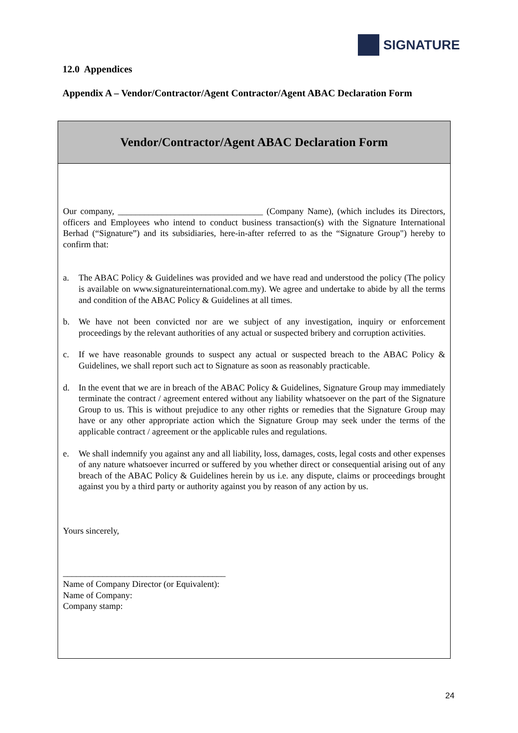SIGNATURE
12.0 Appendices
Appendix A – Vendor/Contractor/Agent Contractor/Agent ABAC Declaration Form
Vendor/Contractor/Agent ABAC Declaration Form
Our company, _________________________________ (Company Name), (which includes its Directors, officers and Employees who intend to conduct business transaction(s) with the Signature International Berhad (“Signature”) and its subsidiaries, here-in-after referred to as the “Signature Group") hereby to confirm that:
a. The ABAC Policy & Guidelines was provided and we have read and understood the policy (The policy is available on www.signatureinternational.com.my). We agree and undertake to abide by all the terms and condition of the ABAC Policy & Guidelines at all times.
b. We have not been convicted nor are we subject of any investigation, inquiry or enforcement proceedings by the relevant authorities of any actual or suspected bribery and corruption activities.
c. If we have reasonable grounds to suspect any actual or suspected breach to the ABAC Policy & Guidelines, we shall report such act to Signature as soon as reasonably practicable.
d. In the event that we are in breach of the ABAC Policy & Guidelines, Signature Group may immediately terminate the contract / agreement entered without any liability whatsoever on the part of the Signature Group to us. This is without prejudice to any other rights or remedies that the Signature Group may have or any other appropriate action which the Signature Group may seek under the terms of the applicable contract / agreement or the applicable rules and regulations.
e. We shall indemnify you against any and all liability, loss, damages, costs, legal costs and other expenses of any nature whatsoever incurred or suffered by you whether direct or consequential arising out of any breach of the ABAC Policy & Guidelines herein by us i.e. any dispute, claims or proceedings brought against you by a third party or authority against you by reason of any action by us.
Yours sincerely,
_____________________________________
Name of Company Director (or Equivalent):
Name of Company:
Company stamp:
24